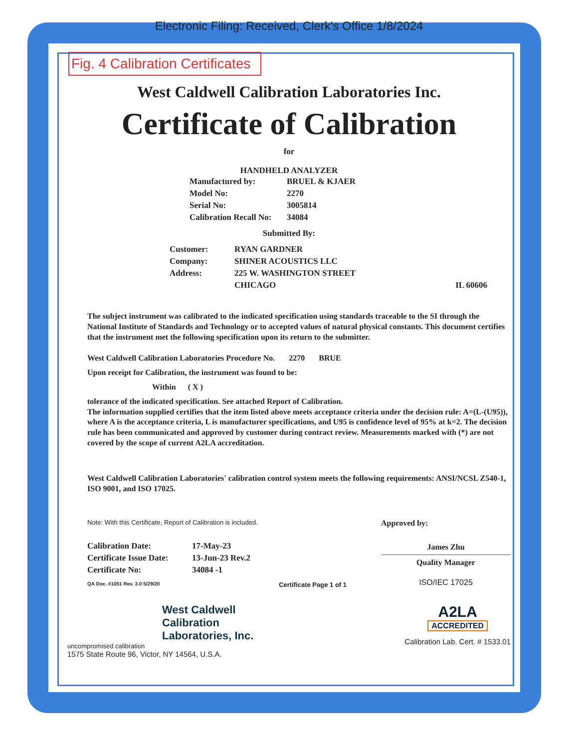Electronic Filing: Received, Clerk's Office 1/8/2024
Fig. 4 Calibration Certificates
West Caldwell Calibration Laboratories Inc.
Certificate of Calibration
for
HANDHELD ANALYZER
| Manufactured by: | BRUEL & KJAER |
| Model No: | 2270 |
| Serial No: | 3005814 |
| Calibration Recall No: | 34084 |
Submitted By:
| Customer: | RYAN GARDNER | |
| Company: | SHINER ACOUSTICS LLC | |
| Address: | 225 W. WASHINGTON STREET | |
| | CHICAGO | IL 60606 |
The subject instrument was calibrated to the indicated specification using standards traceable to the SI through the National Institute of Standards and Technology or to accepted values of natural physical constants. This document certifies that the instrument met the following specification upon its return to the submitter.
West Caldwell Calibration Laboratories Procedure No. 2270 BRUE
Upon receipt for Calibration, the instrument was found to be:
Within ( X )
tolerance of the indicated specification. See attached Report of Calibration.
The information supplied certifies that the item listed above meets acceptance criteria under the decision rule: A=(L-(U95)), where A is the acceptance criteria, L is manufacturer specifications, and U95 is confidence level of 95% at k=2. The decision rule has been communicated and approved by customer during contract review. Measurements marked with (*) are not covered by the scope of current A2LA accreditation.
West Caldwell Calibration Laboratories' calibration control system meets the following requirements: ANSI/NCSL Z540-1, ISO 9001, and ISO 17025.
Note: With this Certificate, Report of Calibration is included.
| Calibration Date: | 17-May-23 |
| Certificate Issue Date: | 13-Jun-23 Rev.2 |
| Certificate No: | 34084 -1 |
QA Doc. #1051 Rev. 3.0 5/29/20 Certificate Page 1 of 1
Approved by:
James Zhu
Quality Manager
ISO/IEC 17025
West Caldwell
Calibration
Laboratories, Inc.
uncompromised calibration
1575 State Route 96, Victor, NY 14564, U.S.A.
A2LA
ACCREDITED
Calibration Lab. Cert. # 1533.01